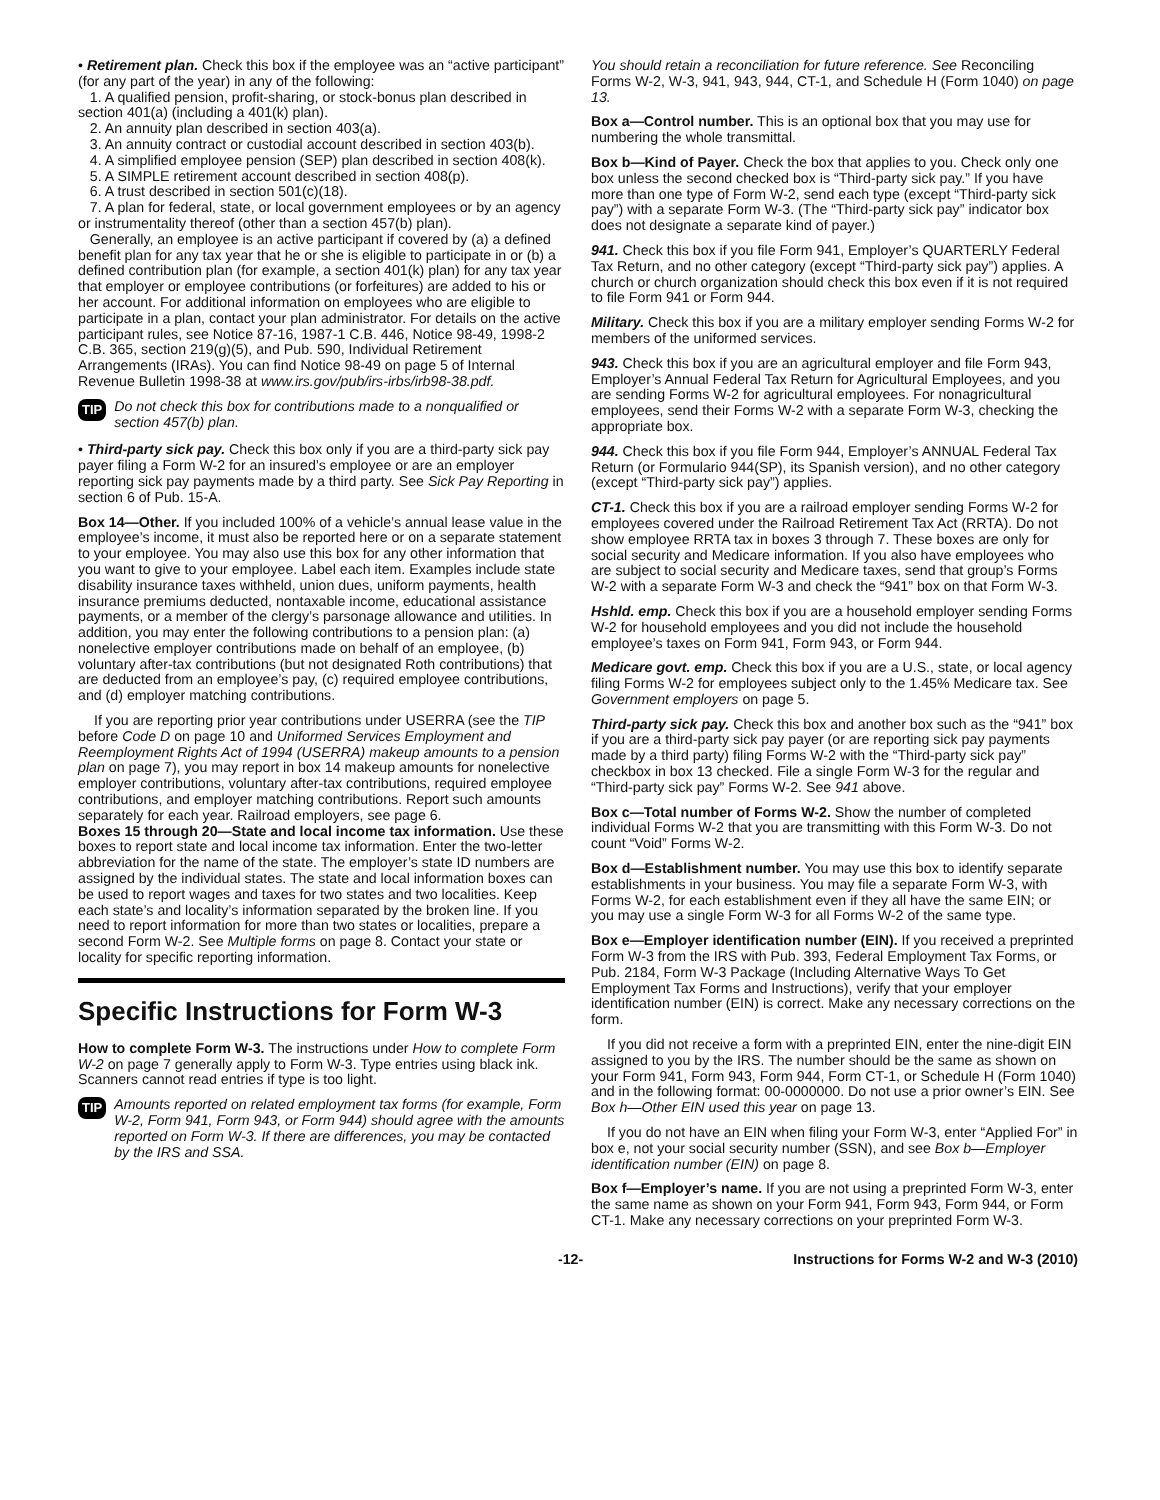• Retirement plan. Check this box if the employee was an “active participant” (for any part of the year) in any of the following:
1. A qualified pension, profit-sharing, or stock-bonus plan described in section 401(a) (including a 401(k) plan).
2. An annuity plan described in section 403(a).
3. An annuity contract or custodial account described in section 403(b).
4. A simplified employee pension (SEP) plan described in section 408(k).
5. A SIMPLE retirement account described in section 408(p).
6. A trust described in section 501(c)(18).
7. A plan for federal, state, or local government employees or by an agency or instrumentality thereof (other than a section 457(b) plan).
Generally, an employee is an active participant if covered by (a) a defined benefit plan for any tax year that he or she is eligible to participate in or (b) a defined contribution plan (for example, a section 401(k) plan) for any tax year that employer or employee contributions (or forfeitures) are added to his or her account. For additional information on employees who are eligible to participate in a plan, contact your plan administrator. For details on the active participant rules, see Notice 87-16, 1987-1 C.B. 446, Notice 98-49, 1998-2 C.B. 365, section 219(g)(5), and Pub. 590, Individual Retirement Arrangements (IRAs). You can find Notice 98-49 on page 5 of Internal Revenue Bulletin 1998-38 at www.irs.gov/pub/irs-irbs/irb98-38.pdf.
TIP Do not check this box for contributions made to a nonqualified or section 457(b) plan.
• Third-party sick pay. Check this box only if you are a third-party sick pay payer filing a Form W-2 for an insured’s employee or are an employer reporting sick pay payments made by a third party. See Sick Pay Reporting in section 6 of Pub. 15-A.
Box 14—Other. If you included 100% of a vehicle’s annual lease value in the employee’s income, it must also be reported here or on a separate statement to your employee. You may also use this box for any other information that you want to give to your employee. Label each item. Examples include state disability insurance taxes withheld, union dues, uniform payments, health insurance premiums deducted, nontaxable income, educational assistance payments, or a member of the clergy’s parsonage allowance and utilities. In addition, you may enter the following contributions to a pension plan: (a) nonelective employer contributions made on behalf of an employee, (b) voluntary after-tax contributions (but not designated Roth contributions) that are deducted from an employee’s pay, (c) required employee contributions, and (d) employer matching contributions.
If you are reporting prior year contributions under USERRA (see the TIP before Code D on page 10 and Uniformed Services Employment and Reemployment Rights Act of 1994 (USERRA) makeup amounts to a pension plan on page 7), you may report in box 14 makeup amounts for nonelective employer contributions, voluntary after-tax contributions, required employee contributions, and employer matching contributions. Report such amounts separately for each year. Railroad employers, see page 6.
Boxes 15 through 20—State and local income tax information. Use these boxes to report state and local income tax information. Enter the two-letter abbreviation for the name of the state. The employer’s state ID numbers are assigned by the individual states. The state and local information boxes can be used to report wages and taxes for two states and two localities. Keep each state’s and locality’s information separated by the broken line. If you need to report information for more than two states or localities, prepare a second Form W-2. See Multiple forms on page 8. Contact your state or locality for specific reporting information.
Specific Instructions for Form W-3
How to complete Form W-3. The instructions under How to complete Form W-2 on page 7 generally apply to Form W-3. Type entries using black ink. Scanners cannot read entries if type is too light.
TIP Amounts reported on related employment tax forms (for example, Form W-2, Form 941, Form 943, or Form 944) should agree with the amounts reported on Form W-3. If there are differences, you may be contacted by the IRS and SSA.
You should retain a reconciliation for future reference. See Reconciling Forms W-2, W-3, 941, 943, 944, CT-1, and Schedule H (Form 1040) on page 13.
Box a—Control number. This is an optional box that you may use for numbering the whole transmittal.
Box b—Kind of Payer. Check the box that applies to you. Check only one box unless the second checked box is “Third-party sick pay.” If you have more than one type of Form W-2, send each type (except “Third-party sick pay”) with a separate Form W-3. (The “Third-party sick pay” indicator box does not designate a separate kind of payer.)
941. Check this box if you file Form 941, Employer’s QUARTERLY Federal Tax Return, and no other category (except “Third-party sick pay”) applies. A church or church organization should check this box even if it is not required to file Form 941 or Form 944.
Military. Check this box if you are a military employer sending Forms W-2 for members of the uniformed services.
943. Check this box if you are an agricultural employer and file Form 943, Employer’s Annual Federal Tax Return for Agricultural Employees, and you are sending Forms W-2 for agricultural employees. For nonagricultural employees, send their Forms W-2 with a separate Form W-3, checking the appropriate box.
944. Check this box if you file Form 944, Employer’s ANNUAL Federal Tax Return (or Formulario 944(SP), its Spanish version), and no other category (except “Third-party sick pay”) applies.
CT-1. Check this box if you are a railroad employer sending Forms W-2 for employees covered under the Railroad Retirement Tax Act (RRTA). Do not show employee RRTA tax in boxes 3 through 7. These boxes are only for social security and Medicare information. If you also have employees who are subject to social security and Medicare taxes, send that group’s Forms W-2 with a separate Form W-3 and check the “941” box on that Form W-3.
Hshld. emp. Check this box if you are a household employer sending Forms W-2 for household employees and you did not include the household employee’s taxes on Form 941, Form 943, or Form 944.
Medicare govt. emp. Check this box if you are a U.S., state, or local agency filing Forms W-2 for employees subject only to the 1.45% Medicare tax. See Government employers on page 5.
Third-party sick pay. Check this box and another box such as the “941” box if you are a third-party sick pay payer (or are reporting sick pay payments made by a third party) filing Forms W-2 with the “Third-party sick pay” checkbox in box 13 checked. File a single Form W-3 for the regular and “Third-party sick pay” Forms W-2. See 941 above.
Box c—Total number of Forms W-2. Show the number of completed individual Forms W-2 that you are transmitting with this Form W-3. Do not count “Void” Forms W-2.
Box d—Establishment number. You may use this box to identify separate establishments in your business. You may file a separate Form W-3, with Forms W-2, for each establishment even if they all have the same EIN; or you may use a single Form W-3 for all Forms W-2 of the same type.
Box e—Employer identification number (EIN). If you received a preprinted Form W-3 from the IRS with Pub. 393, Federal Employment Tax Forms, or Pub. 2184, Form W-3 Package (Including Alternative Ways To Get Employment Tax Forms and Instructions), verify that your employer identification number (EIN) is correct. Make any necessary corrections on the form.
If you did not receive a form with a preprinted EIN, enter the nine-digit EIN assigned to you by the IRS. The number should be the same as shown on your Form 941, Form 943, Form 944, Form CT-1, or Schedule H (Form 1040) and in the following format: 00-0000000. Do not use a prior owner’s EIN. See Box h—Other EIN used this year on page 13.
If you do not have an EIN when filing your Form W-3, enter “Applied For” in box e, not your social security number (SSN), and see Box b—Employer identification number (EIN) on page 8.
Box f—Employer’s name. If you are not using a preprinted Form W-3, enter the same name as shown on your Form 941, Form 943, Form 944, or Form CT-1. Make any necessary corrections on your preprinted Form W-3.
-12- Instructions for Forms W-2 and W-3 (2010)